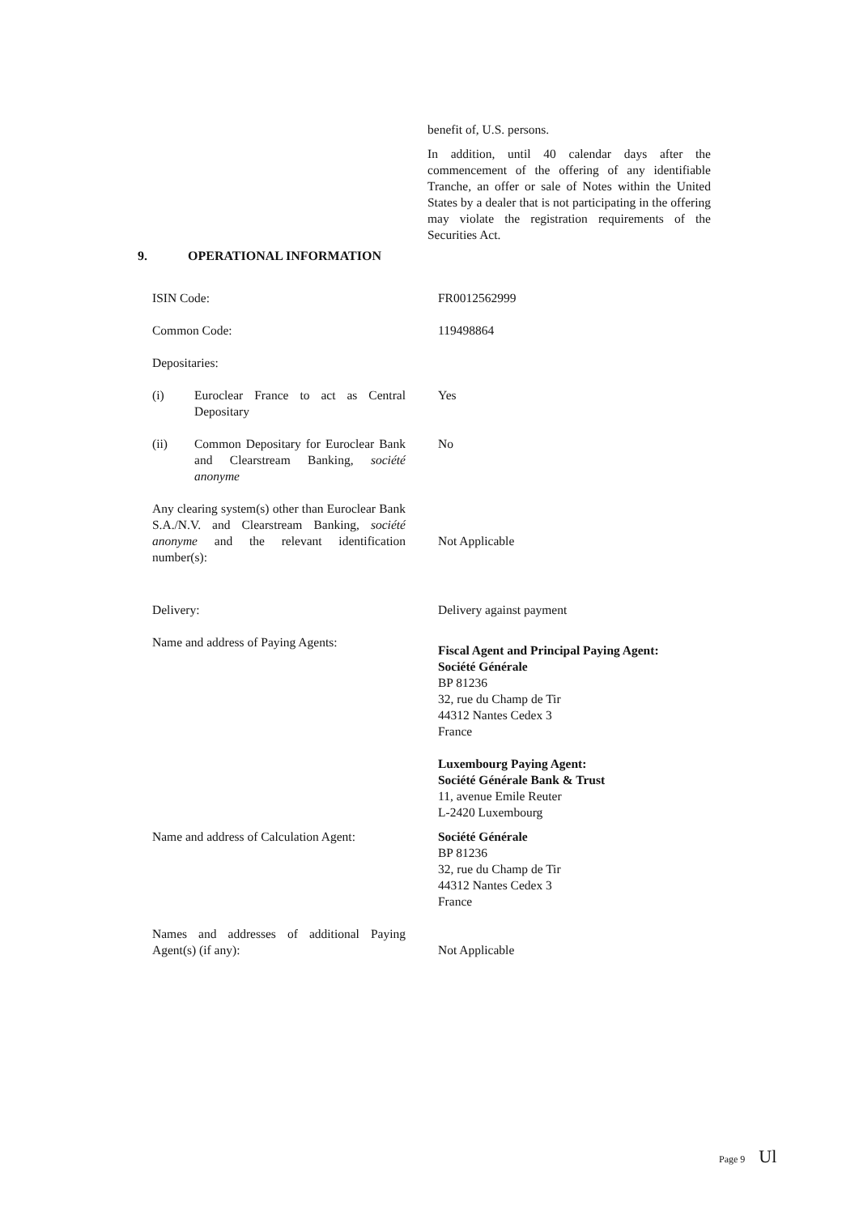benefit of, U.S. persons.
In addition, until 40 calendar days after the commencement of the offering of any identifiable Tranche, an offer or sale of Notes within the United States by a dealer that is not participating in the offering may violate the registration requirements of the Securities Act.
9. OPERATIONAL INFORMATION
ISIN Code: FR0012562999
Common Code: 119498864
Depositaries:
(i) Euroclear France to act as Central Depositary
Yes
(ii) Common Depositary for Euroclear Bank and Clearstream Banking, société anonyme
No
Any clearing system(s) other than Euroclear Bank S.A./N.V. and Clearstream Banking, société anonyme and the relevant identification number(s):
Not Applicable
Delivery: Delivery against payment
Name and address of Paying Agents:
Fiscal Agent and Principal Paying Agent:
Société Générale
BP 81236
32, rue du Champ de Tir
44312 Nantes Cedex 3
France
Luxembourg Paying Agent:
Société Générale Bank & Trust
11, avenue Emile Reuter
L-2420 Luxembourg
Name and address of Calculation Agent:
Société Générale
BP 81236
32, rue du Champ de Tir
44312 Nantes Cedex 3
France
Names and addresses of additional Paying Agent(s) (if any):
Not Applicable
Page 9 Ul